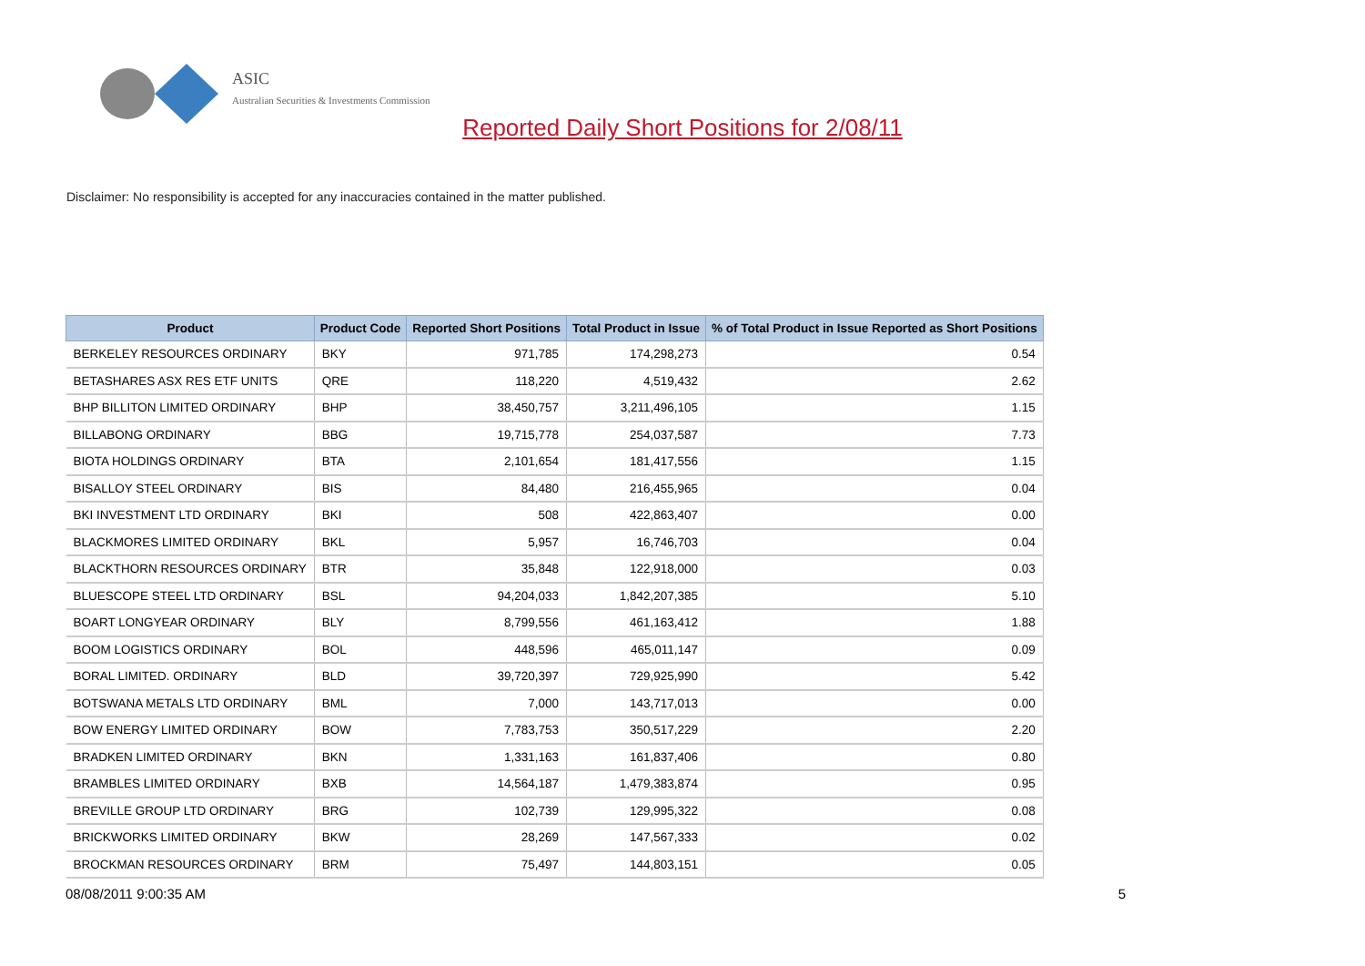ASIC
Australian Securities & Investments Commission
Reported Daily Short Positions for 2/08/11
Disclaimer: No responsibility is accepted for any inaccuracies contained in the matter published.
| Product | Product Code | Reported Short Positions | Total Product in Issue | % of Total Product in Issue Reported as Short Positions |
| --- | --- | --- | --- | --- |
| BERKELEY RESOURCES ORDINARY | BKY | 971,785 | 174,298,273 | 0.54 |
| BETASHARES ASX RES ETF UNITS | QRE | 118,220 | 4,519,432 | 2.62 |
| BHP BILLITON LIMITED ORDINARY | BHP | 38,450,757 | 3,211,496,105 | 1.15 |
| BILLABONG ORDINARY | BBG | 19,715,778 | 254,037,587 | 7.73 |
| BIOTA HOLDINGS ORDINARY | BTA | 2,101,654 | 181,417,556 | 1.15 |
| BISALLOY STEEL ORDINARY | BIS | 84,480 | 216,455,965 | 0.04 |
| BKI INVESTMENT LTD ORDINARY | BKI | 508 | 422,863,407 | 0.00 |
| BLACKMORES LIMITED ORDINARY | BKL | 5,957 | 16,746,703 | 0.04 |
| BLACKTHORN RESOURCES ORDINARY | BTR | 35,848 | 122,918,000 | 0.03 |
| BLUESCOPE STEEL LTD ORDINARY | BSL | 94,204,033 | 1,842,207,385 | 5.10 |
| BOART LONGYEAR ORDINARY | BLY | 8,799,556 | 461,163,412 | 1.88 |
| BOOM LOGISTICS ORDINARY | BOL | 448,596 | 465,011,147 | 0.09 |
| BORAL LIMITED. ORDINARY | BLD | 39,720,397 | 729,925,990 | 5.42 |
| BOTSWANA METALS LTD ORDINARY | BML | 7,000 | 143,717,013 | 0.00 |
| BOW ENERGY LIMITED ORDINARY | BOW | 7,783,753 | 350,517,229 | 2.20 |
| BRADKEN LIMITED ORDINARY | BKN | 1,331,163 | 161,837,406 | 0.80 |
| BRAMBLES LIMITED ORDINARY | BXB | 14,564,187 | 1,479,383,874 | 0.95 |
| BREVILLE GROUP LTD ORDINARY | BRG | 102,739 | 129,995,322 | 0.08 |
| BRICKWORKS LIMITED ORDINARY | BKW | 28,269 | 147,567,333 | 0.02 |
| BROCKMAN RESOURCES ORDINARY | BRM | 75,497 | 144,803,151 | 0.05 |
08/08/2011 9:00:35 AM 5